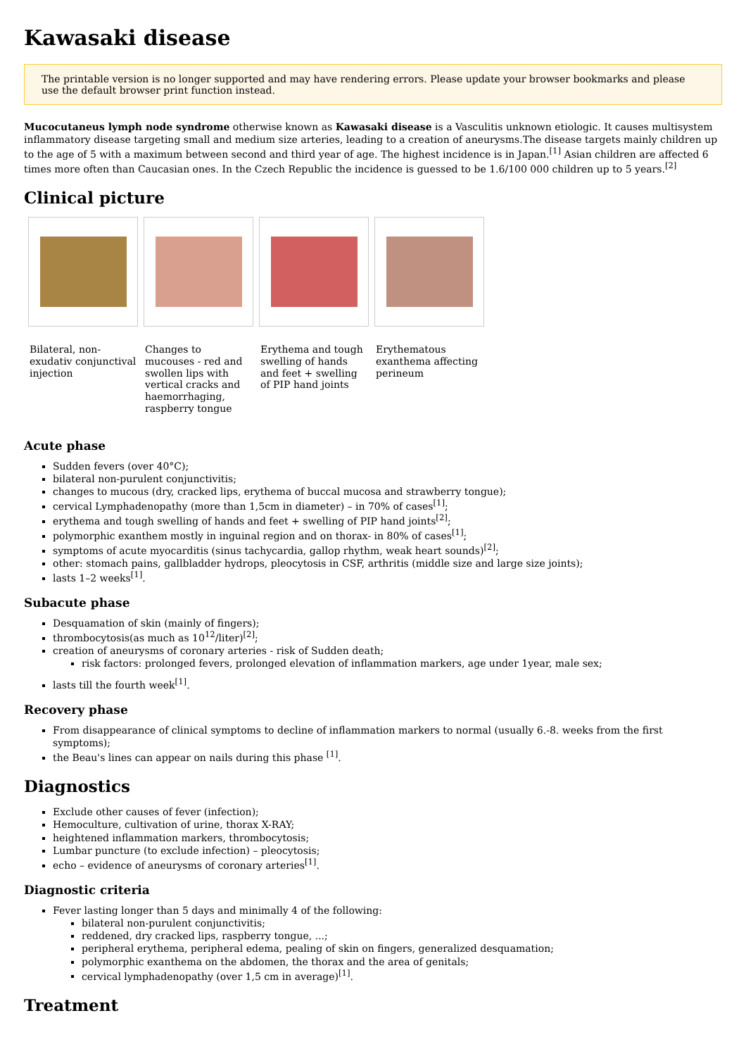Kawasaki disease
The printable version is no longer supported and may have rendering errors. Please update your browser bookmarks and please use the default browser print function instead.
Mucocutaneus lymph node syndrome otherwise known as Kawasaki disease is a Vasculitis unknown etiologic. It causes multisystem inflammatory disease targeting small and medium size arteries, leading to a creation of aneurysms.The disease targets mainly children up to the age of 5 with a maximum between second and third year of age. The highest incidence is in Japan.<sup>[1]</sup> Asian children are affected 6 times more often than Caucasian ones. In the Czech Republic the incidence is guessed to be 1.6/100 000 children up to 5 years.<sup>[2]</sup>
Clinical picture
Bilateral, non-exudativ conjunctival injection
Changes to mucouses - red and swollen lips with vertical cracks and haemorrhaging, raspberry tongue
Erythema and tough swelling of hands and feet + swelling of PIP hand joints
Erythematous exanthema affecting perineum
Acute phase
Sudden fevers (over 40°C);
bilateral non-purulent conjunctivitis;
changes to mucous (dry, cracked lips, erythema of buccal mucosa and strawberry tongue);
cervical Lymphadenopathy (more than 1,5cm in diameter) – in 70% of cases<sup>[1]</sup>;
erythema and tough swelling of hands and feet + swelling of PIP hand joints<sup>[2]</sup>;
polymorphic exanthem mostly in inguinal region and on thorax- in 80% of cases<sup>[1]</sup>;
symptoms of acute myocarditis (sinus tachycardia, gallop rhythm, weak heart sounds)<sup>[2]</sup>;
other: stomach pains, gallbladder hydrops, pleocytosis in CSF, arthritis (middle size and large size joints);
lasts 1–2 weeks<sup>[1]</sup>.
Subacute phase
Desquamation of skin (mainly of fingers);
thrombocytosis(as much as 10<sup>12</sup>/liter)<sup>[2]</sup>;
creation of aneurysms of coronary arteries - risk of Sudden death;
risk factors: prolonged fevers, prolonged elevation of inflammation markers, age under 1year, male sex;
lasts till the fourth week<sup>[1]</sup>.
Recovery phase
From disappearance of clinical symptoms to decline of inflammation markers to normal (usually 6.-8. weeks from the first symptoms);
the Beau's lines can appear on nails during this phase <sup>[1]</sup>.
Diagnostics
Exclude other causes of fever (infection);
Hemoculture, cultivation of urine, thorax X-RAY;
heightened inflammation markers, thrombocytosis;
Lumbar puncture (to exclude infection) – pleocytosis;
echo – evidence of aneurysms of coronary arteries<sup>[1]</sup>.
Diagnostic criteria
Fever lasting longer than 5 days and minimally 4 of the following:
bilateral non-purulent conjunctivitis;
reddened, dry cracked lips, raspberry tongue, ...;
peripheral erythema, peripheral edema, pealing of skin on fingers, generalized desquamation;
polymorphic exanthema on the abdomen, the thorax and the area of genitals;
cervical lymphadenopathy (over 1,5 cm in average)<sup>[1]</sup>.
Treatment